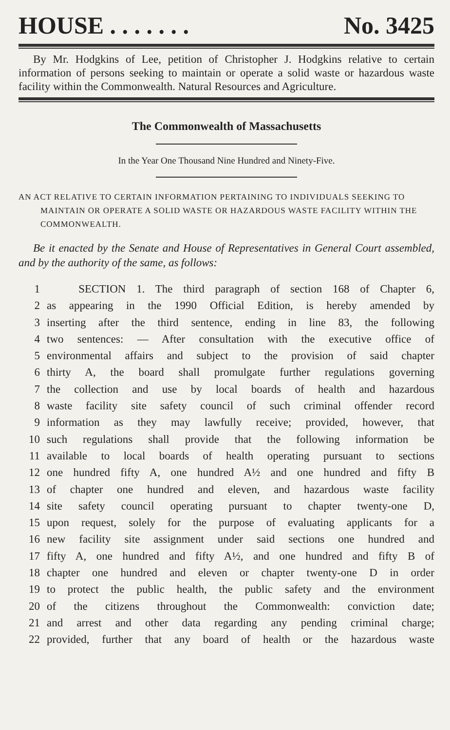HOUSE . . . . . . . No. 3425
By Mr. Hodgkins of Lee, petition of Christopher J. Hodgkins relative to certain information of persons seeking to maintain or operate a solid waste or hazardous waste facility within the Commonwealth. Natural Resources and Agriculture.
The Commonwealth of Massachusetts
In the Year One Thousand Nine Hundred and Ninety-Five.
AN ACT RELATIVE TO CERTAIN INFORMATION PERTAINING TO INDIVIDUALS SEEKING TO MAINTAIN OR OPERATE A SOLID WASTE OR HAZARDOUS WASTE FACILITY WITHIN THE COMMONWEALTH.
Be it enacted by the Senate and House of Representatives in General Court assembled, and by the authority of the same, as follows:
1 SECTION 1. The third paragraph of section 168 of Chapter 6,
2 as appearing in the 1990 Official Edition, is hereby amended by
3 inserting after the third sentence, ending in line 83, the following
4 two sentences: — After consultation with the executive office of
5 environmental affairs and subject to the provision of said chapter
6 thirty A, the board shall promulgate further regulations governing
7 the collection and use by local boards of health and hazardous
8 waste facility site safety council of such criminal offender record
9 information as they may lawfully receive; provided, however, that
10 such regulations shall provide that the following information be
11 available to local boards of health operating pursuant to sections
12 one hundred fifty A, one hundred A½ and one hundred and fifty B
13 of chapter one hundred and eleven, and hazardous waste facility
14 site safety council operating pursuant to chapter twenty-one D,
15 upon request, solely for the purpose of evaluating applicants for a
16 new facility site assignment under said sections one hundred and
17 fifty A, one hundred and fifty A½, and one hundred and fifty B of
18 chapter one hundred and eleven or chapter twenty-one D in order
19 to protect the public health, the public safety and the environment
20 of the citizens throughout the Commonwealth: conviction date;
21 and arrest and other data regarding any pending criminal charge;
22 provided, further that any board of health or the hazardous waste